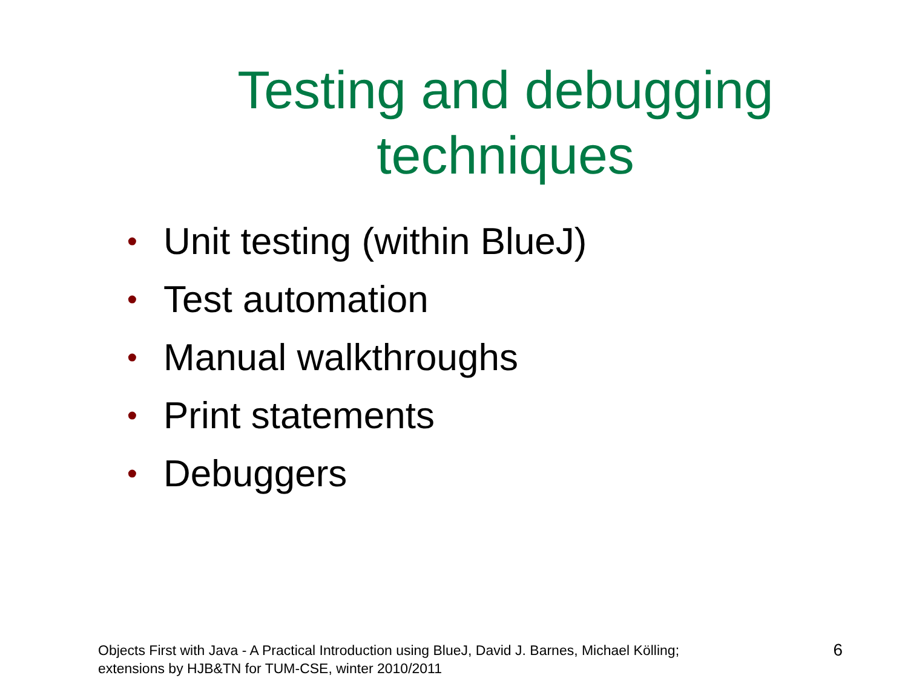Testing and debugging techniques
• Unit testing (within BlueJ)
• Test automation
• Manual walkthroughs
• Print statements
• Debuggers
Objects First with Java - A Practical Introduction using BlueJ, David J. Barnes, Michael Kölling;
extensions by HJB&TN for TUM-CSE, winter 2010/2011
6